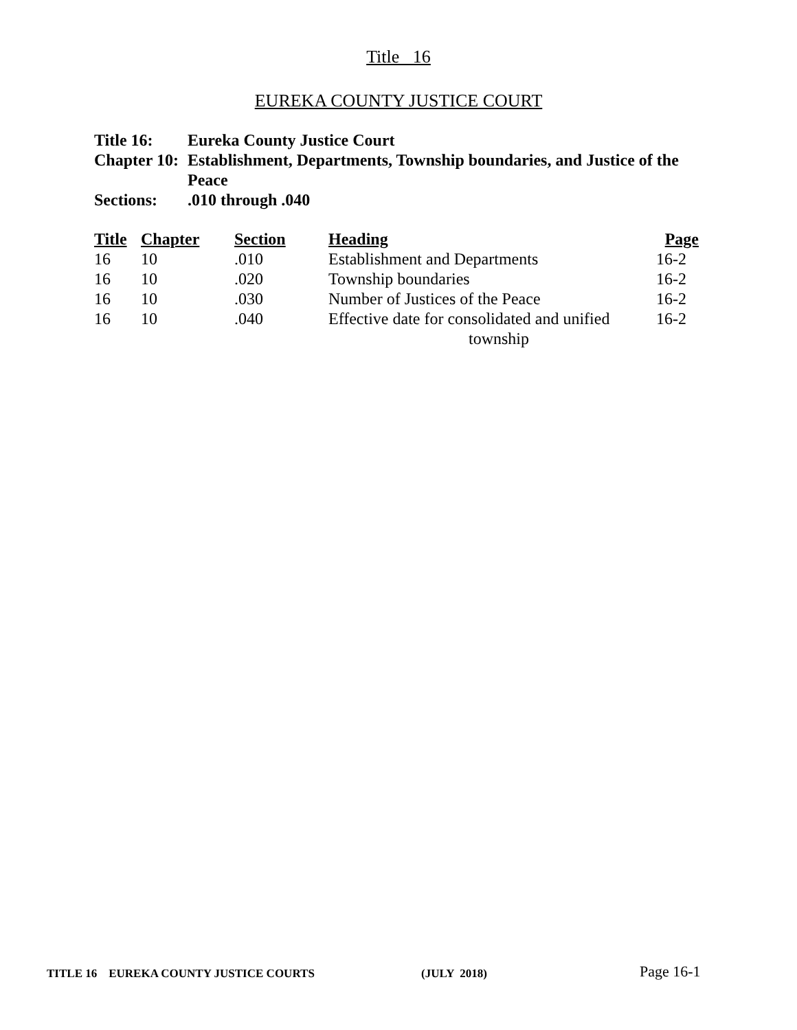Title 16
EUREKA COUNTY JUSTICE COURT
| Title 16: | Eureka County Justice Court |
| Chapter 10: | Establishment, Departments, Township boundaries, and Justice of the Peace |
| Sections: | .010 through .040 |
| Title | Chapter | Section | Heading | Page |
| --- | --- | --- | --- | --- |
| 16 | 10 | .010 | Establishment and Departments | 16-2 |
| 16 | 10 | .020 | Township boundaries | 16-2 |
| 16 | 10 | .030 | Number of Justices of the Peace | 16-2 |
| 16 | 10 | .040 | Effective date for consolidated and unified township | 16-2 |
TITLE 16 EUREKA COUNTY JUSTICE COURTS (JULY 2018) Page 16-1